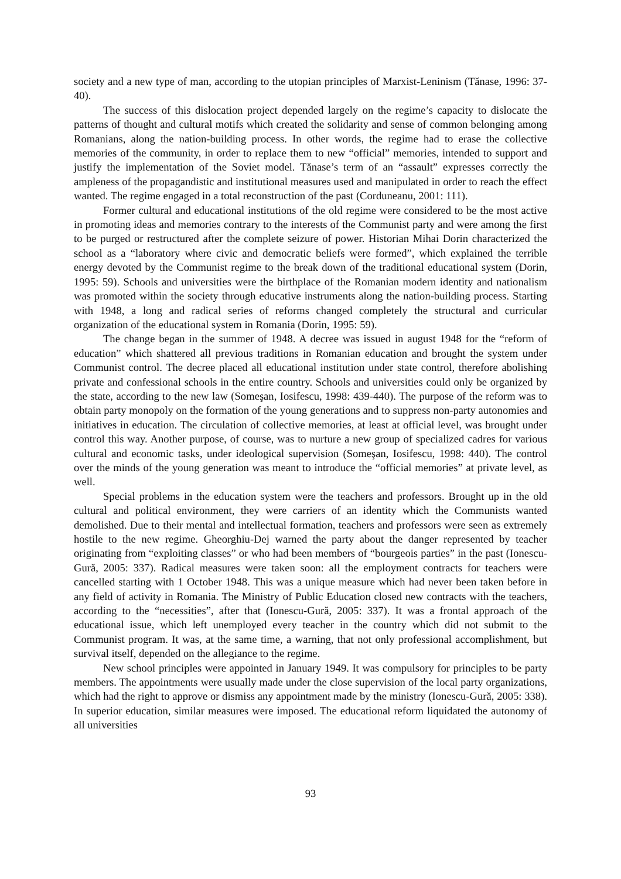society and a new type of man, according to the utopian principles of Marxist-Leninism (Tănase, 1996: 37-40).
The success of this dislocation project depended largely on the regime’s capacity to dislocate the patterns of thought and cultural motifs which created the solidarity and sense of common belonging among Romanians, along the nation-building process. In other words, the regime had to erase the collective memories of the community, in order to replace them to new “official” memories, intended to support and justify the implementation of the Soviet model. Tănase’s term of an “assault” expresses correctly the ampleness of the propagandistic and institutional measures used and manipulated in order to reach the effect wanted. The regime engaged in a total reconstruction of the past (Corduneanu, 2001: 111).
Former cultural and educational institutions of the old regime were considered to be the most active in promoting ideas and memories contrary to the interests of the Communist party and were among the first to be purged or restructured after the complete seizure of power. Historian Mihai Dorin characterized the school as a “laboratory where civic and democratic beliefs were formed”, which explained the terrible energy devoted by the Communist regime to the break down of the traditional educational system (Dorin, 1995: 59). Schools and universities were the birthplace of the Romanian modern identity and nationalism was promoted within the society through educative instruments along the nation-building process. Starting with 1948, a long and radical series of reforms changed completely the structural and curricular organization of the educational system in Romania (Dorin, 1995: 59).
The change began in the summer of 1948. A decree was issued in august 1948 for the “reform of education” which shattered all previous traditions in Romanian education and brought the system under Communist control. The decree placed all educational institution under state control, therefore abolishing private and confessional schools in the entire country. Schools and universities could only be organized by the state, according to the new law (Someşan, Iosifescu, 1998: 439-440). The purpose of the reform was to obtain party monopoly on the formation of the young generations and to suppress non-party autonomies and initiatives in education. The circulation of collective memories, at least at official level, was brought under control this way. Another purpose, of course, was to nurture a new group of specialized cadres for various cultural and economic tasks, under ideological supervision (Someşan, Iosifescu, 1998: 440). The control over the minds of the young generation was meant to introduce the “official memories” at private level, as well.
Special problems in the education system were the teachers and professors. Brought up in the old cultural and political environment, they were carriers of an identity which the Communists wanted demolished. Due to their mental and intellectual formation, teachers and professors were seen as extremely hostile to the new regime. Gheorghiu-Dej warned the party about the danger represented by teacher originating from “exploiting classes” or who had been members of “bourgeois parties” in the past (Ionescu-Gură, 2005: 337). Radical measures were taken soon: all the employment contracts for teachers were cancelled starting with 1 October 1948. This was a unique measure which had never been taken before in any field of activity in Romania. The Ministry of Public Education closed new contracts with the teachers, according to the “necessities”, after that (Ionescu-Gură, 2005: 337). It was a frontal approach of the educational issue, which left unemployed every teacher in the country which did not submit to the Communist program. It was, at the same time, a warning, that not only professional accomplishment, but survival itself, depended on the allegiance to the regime.
New school principles were appointed in January 1949. It was compulsory for principles to be party members. The appointments were usually made under the close supervision of the local party organizations, which had the right to approve or dismiss any appointment made by the ministry (Ionescu-Gură, 2005: 338). In superior education, similar measures were imposed. The educational reform liquidated the autonomy of all universities
93